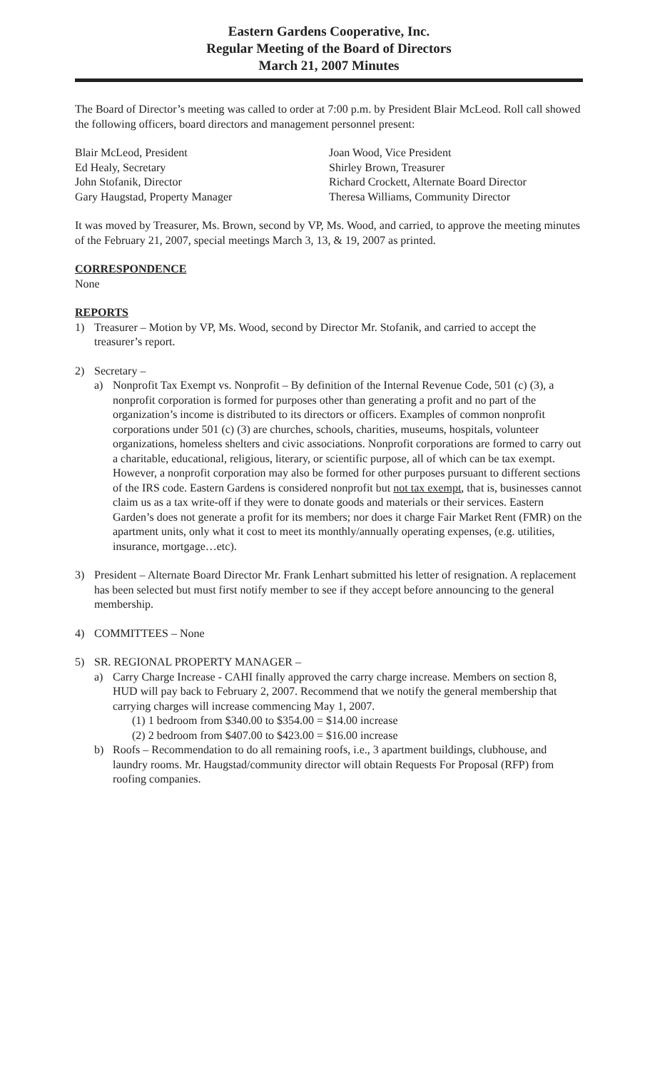Eastern Gardens Cooperative, Inc.
Regular Meeting of the Board of Directors
March 21, 2007 Minutes
The Board of Director’s meeting was called to order at 7:00 p.m. by President Blair McLeod. Roll call showed the following officers, board directors and management personnel present:
Blair McLeod, President
Ed Healy, Secretary
John Stofanik, Director
Gary Haugstad, Property Manager
Joan Wood, Vice President
Shirley Brown, Treasurer
Richard Crockett, Alternate Board Director
Theresa Williams, Community Director
It was moved by Treasurer, Ms. Brown, second by VP, Ms. Wood, and carried, to approve the meeting minutes of the February 21, 2007, special meetings March 3, 13, & 19, 2007 as printed.
CORRESPONDENCE
None
REPORTS
1) Treasurer – Motion by VP, Ms. Wood, second by Director Mr. Stofanik, and carried to accept the treasurer’s report.
2) Secretary –
a) Nonprofit Tax Exempt vs. Nonprofit – By definition of the Internal Revenue Code, 501 (c) (3), a nonprofit corporation is formed for purposes other than generating a profit and no part of the organization’s income is distributed to its directors or officers. Examples of common nonprofit corporations under 501 (c) (3) are churches, schools, charities, museums, hospitals, volunteer organizations, homeless shelters and civic associations. Nonprofit corporations are formed to carry out a charitable, educational, religious, literary, or scientific purpose, all of which can be tax exempt. However, a nonprofit corporation may also be formed for other purposes pursuant to different sections of the IRS code. Eastern Gardens is considered nonprofit but not tax exempt, that is, businesses cannot claim us as a tax write-off if they were to donate goods and materials or their services. Eastern Garden’s does not generate a profit for its members; nor does it charge Fair Market Rent (FMR) on the apartment units, only what it cost to meet its monthly/annually operating expenses, (e.g. utilities, insurance, mortgage…etc).
3) President – Alternate Board Director Mr. Frank Lenhart submitted his letter of resignation. A replacement has been selected but must first notify member to see if they accept before announcing to the general membership.
4) COMMITTEES – None
5) SR. REGIONAL PROPERTY MANAGER –
a) Carry Charge Increase - CAHI finally approved the carry charge increase. Members on section 8, HUD will pay back to February 2, 2007. Recommend that we notify the general membership that carrying charges will increase commencing May 1, 2007.
(1) 1 bedroom from $340.00 to $354.00 = $14.00 increase
(2) 2 bedroom from $407.00 to $423.00 = $16.00 increase
b) Roofs – Recommendation to do all remaining roofs, i.e., 3 apartment buildings, clubhouse, and laundry rooms. Mr. Haugstad/community director will obtain Requests For Proposal (RFP) from roofing companies.